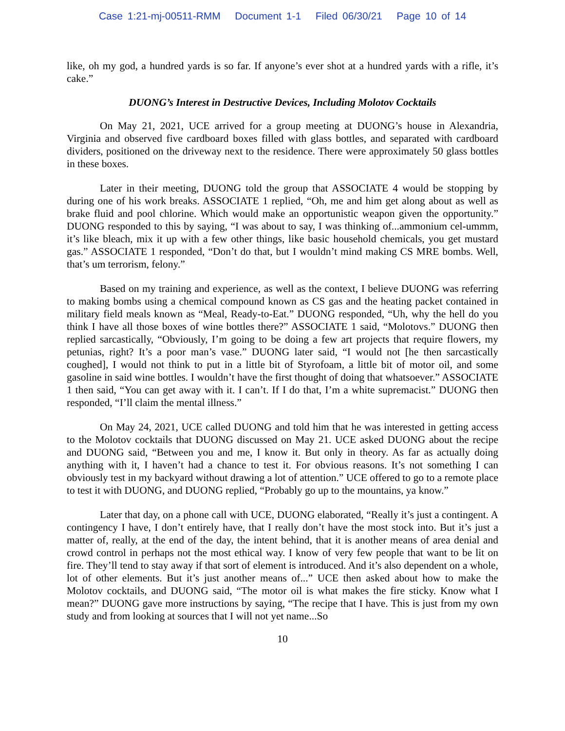Case 1:21-mj-00511-RMM Document 1-1 Filed 06/30/21 Page 10 of 14
like, oh my god, a hundred yards is so far. If anyone’s ever shot at a hundred yards with a rifle, it’s cake.”
DUONG’s Interest in Destructive Devices, Including Molotov Cocktails
On May 21, 2021, UCE arrived for a group meeting at DUONG’s house in Alexandria, Virginia and observed five cardboard boxes filled with glass bottles, and separated with cardboard dividers, positioned on the driveway next to the residence. There were approximately 50 glass bottles in these boxes.
Later in their meeting, DUONG told the group that ASSOCIATE 4 would be stopping by during one of his work breaks. ASSOCIATE 1 replied, “Oh, me and him get along about as well as brake fluid and pool chlorine. Which would make an opportunistic weapon given the opportunity.” DUONG responded to this by saying, “I was about to say, I was thinking of...ammonium cel-ummm, it’s like bleach, mix it up with a few other things, like basic household chemicals, you get mustard gas.” ASSOCIATE 1 responded, “Don’t do that, but I wouldn’t mind making CS MRE bombs. Well, that’s um terrorism, felony.”
Based on my training and experience, as well as the context, I believe DUONG was referring to making bombs using a chemical compound known as CS gas and the heating packet contained in military field meals known as “Meal, Ready-to-Eat.” DUONG responded, “Uh, why the hell do you think I have all those boxes of wine bottles there?” ASSOCIATE 1 said, “Molotovs.” DUONG then replied sarcastically, “Obviously, I’m going to be doing a few art projects that require flowers, my petunias, right? It’s a poor man’s vase.” DUONG later said, “I would not [he then sarcastically coughed], I would not think to put in a little bit of Styrofoam, a little bit of motor oil, and some gasoline in said wine bottles. I wouldn’t have the first thought of doing that whatsoever.” ASSOCIATE 1 then said, “You can get away with it. I can’t. If I do that, I’m a white supremacist.” DUONG then responded, “I’ll claim the mental illness.”
On May 24, 2021, UCE called DUONG and told him that he was interested in getting access to the Molotov cocktails that DUONG discussed on May 21. UCE asked DUONG about the recipe and DUONG said, “Between you and me, I know it. But only in theory. As far as actually doing anything with it, I haven’t had a chance to test it. For obvious reasons. It’s not something I can obviously test in my backyard without drawing a lot of attention.” UCE offered to go to a remote place to test it with DUONG, and DUONG replied, “Probably go up to the mountains, ya know.”
Later that day, on a phone call with UCE, DUONG elaborated, “Really it’s just a contingent. A contingency I have, I don’t entirely have, that I really don’t have the most stock into. But it’s just a matter of, really, at the end of the day, the intent behind, that it is another means of area denial and crowd control in perhaps not the most ethical way. I know of very few people that want to be lit on fire. They’ll tend to stay away if that sort of element is introduced. And it’s also dependent on a whole, lot of other elements. But it’s just another means of...” UCE then asked about how to make the Molotov cocktails, and DUONG said, “The motor oil is what makes the fire sticky. Know what I mean?” DUONG gave more instructions by saying, “The recipe that I have. This is just from my own study and from looking at sources that I will not yet name...So
10